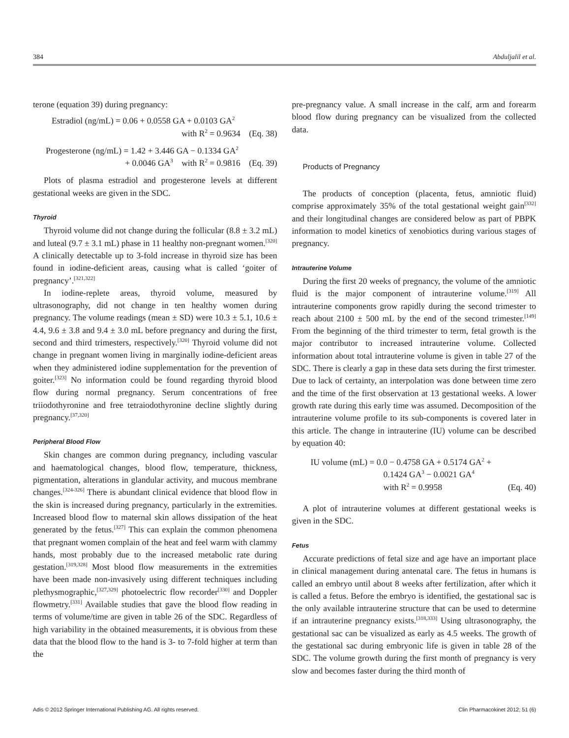384 Abduljalil et al.
terone (equation 39) during pregnancy:
Estradiol (ng/mL) = 0.06 + 0.0558 GA + 0.0103 GA<sup>2</sup>
with R<sup>2</sup> = 0.9634 (Eq. 38)
Progesterone (ng/mL) = 1.42 + 3.446 GA − 0.1334 GA<sup>2</sup>
+ 0.0046 GA<sup>3</sup> with R<sup>2</sup> = 0.9816 (Eq. 39)
Plots of plasma estradiol and progesterone levels at different gestational weeks are given in the SDC.
Thyroid
Thyroid volume did not change during the follicular (8.8 ± 3.2 mL) and luteal (9.7 ± 3.1 mL) phase in 11 healthy non-pregnant women.<sup>[320]</sup> A clinically detectable up to 3-fold increase in thyroid size has been found in iodine-deficient areas, causing what is called ‘goiter of pregnancy’.<sup>[321,322]</sup>
In iodine-replete areas, thyroid volume, measured by ultrasonography, did not change in ten healthy women during pregnancy. The volume readings (mean ± SD) were 10.3 ± 5.1, 10.6 ± 4.4, 9.6 ± 3.8 and 9.4 ± 3.0 mL before pregnancy and during the first, second and third trimesters, respectively.<sup>[320]</sup> Thyroid volume did not change in pregnant women living in marginally iodine-deficient areas when they administered iodine supplementation for the prevention of goiter.<sup>[323]</sup> No information could be found regarding thyroid blood flow during normal pregnancy. Serum concentrations of free triiodothyronine and free tetraiodothyronine decline slightly during pregnancy.<sup>[37,320]</sup>
Peripheral Blood Flow
Skin changes are common during pregnancy, including vascular and haematological changes, blood flow, temperature, thickness, pigmentation, alterations in glandular activity, and mucous membrane changes.<sup>[324-326]</sup> There is abundant clinical evidence that blood flow in the skin is increased during pregnancy, particularly in the extremities. Increased blood flow to maternal skin allows dissipation of the heat generated by the fetus.<sup>[327]</sup> This can explain the common phenomena that pregnant women complain of the heat and feel warm with clammy hands, most probably due to the increased metabolic rate during gestation.<sup>[319,328]</sup> Most blood flow measurements in the extremities have been made non-invasively using different techniques including plethysmographic,<sup>[327,329]</sup> photoelectric flow recorder<sup>[330]</sup> and Doppler flowmetry.<sup>[331]</sup> Available studies that gave the blood flow reading in terms of volume/time are given in table 26 of the SDC. Regardless of high variability in the obtained measurements, it is obvious from these data that the blood flow to the hand is 3- to 7-fold higher at term than the
pre-pregnancy value. A small increase in the calf, arm and forearm blood flow during pregnancy can be visualized from the collected data.
Products of Pregnancy
The products of conception (placenta, fetus, amniotic fluid) comprise approximately 35% of the total gestational weight gain<sup>[332]</sup> and their longitudinal changes are considered below as part of PBPK information to model kinetics of xenobiotics during various stages of pregnancy.
Intrauterine Volume
During the first 20 weeks of pregnancy, the volume of the amniotic fluid is the major component of intrauterine volume.<sup>[319]</sup> All intrauterine components grow rapidly during the second trimester to reach about 2100 ± 500 mL by the end of the second trimester.<sup>[149]</sup> From the beginning of the third trimester to term, fetal growth is the major contributor to increased intrauterine volume. Collected information about total intrauterine volume is given in table 27 of the SDC. There is clearly a gap in these data sets during the first trimester. Due to lack of certainty, an interpolation was done between time zero and the time of the first observation at 13 gestational weeks. A lower growth rate during this early time was assumed. Decomposition of the intrauterine volume profile to its sub-components is covered later in this article. The change in intrauterine (IU) volume can be described by equation 40:
IU volume (mL) = 0.0 − 0.4758 GA + 0.5174 GA<sup>2</sup> +
0.1424 GA<sup>3</sup> − 0.0021 GA<sup>4</sup>
with R<sup>2</sup> = 0.9958 (Eq. 40)
A plot of intrauterine volumes at different gestational weeks is given in the SDC.
Fetus
Accurate predictions of fetal size and age have an important place in clinical management during antenatal care. The fetus in humans is called an embryo until about 8 weeks after fertilization, after which it is called a fetus. Before the embryo is identified, the gestational sac is the only available intrauterine structure that can be used to determine if an intrauterine pregnancy exists.<sup>[318,333]</sup> Using ultrasonography, the gestational sac can be visualized as early as 4.5 weeks. The growth of the gestational sac during embryonic life is given in table 28 of the SDC. The volume growth during the first month of pregnancy is very slow and becomes faster during the third month of
Adis © 2012 Springer International Publishing AG. All rights reserved. Clin Pharmacokinet 2012; 51 (6)